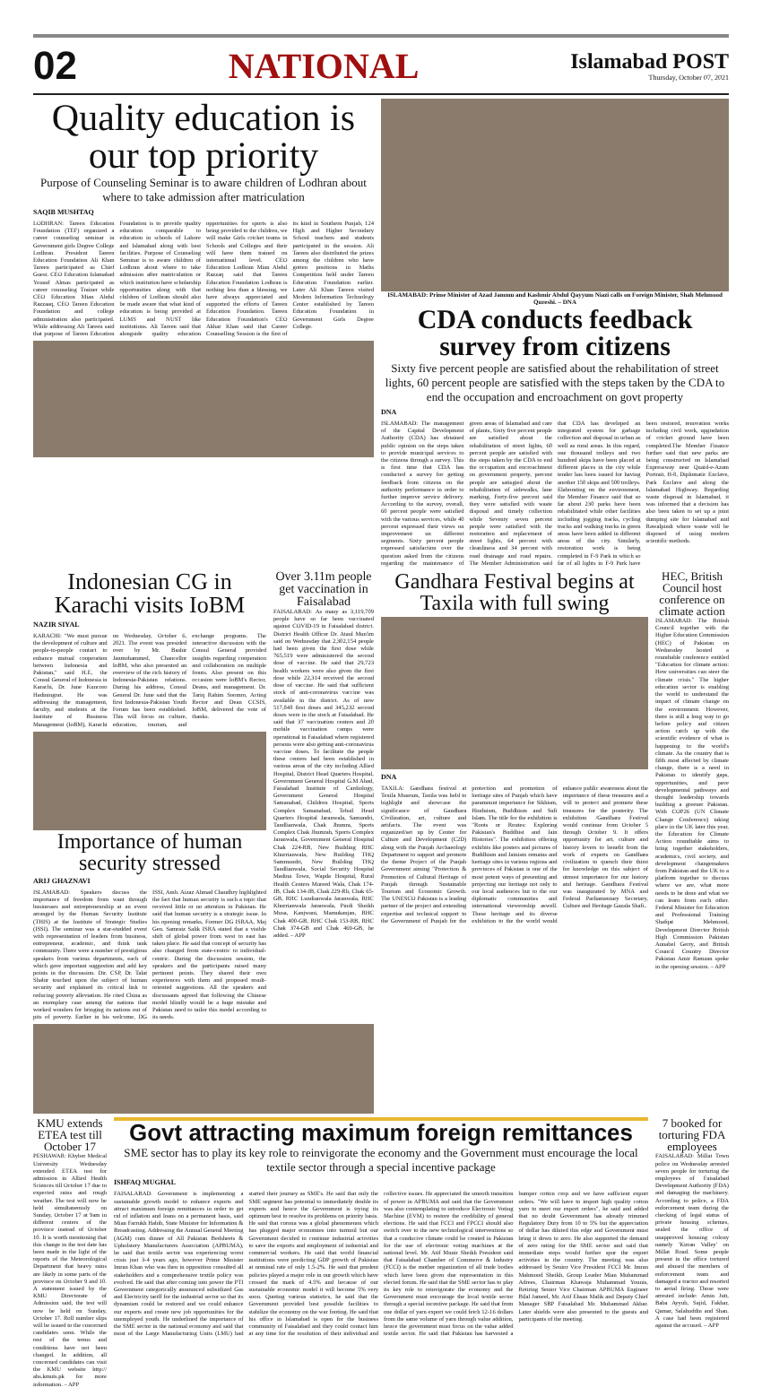02 NATIONAL
Islamabad POST
Thursday, October 07, 2021
Quality education is our top priority
Purpose of Counseling Seminar is to aware children of Lodhran about where to take admission after matriculation
SAQIB MUSHTAQ
LODHRAN: Tareen Education Foundation (TEF) organized a career counseling seminar in Government girls Degree College Lodhran. President Tareen Education Foundation Ali Khan Tareen participated as Chief Guest. CEO Education Islamabad Yousuf Almas participated as career counseling Trainer while CEO Education Mian Abdul Razzaaq, CEO Tareen Education Foundation and college administration also participated. While addressing Ali Tareen said that purpose of Tareen Education Foundation is to provide quality education comparable to education in schools of Lahore and Islamabad along with best facilities. Purpose of Counseling Seminar is to aware children of Lodhran about where to take admission after matriculation or which institution have scholarship opportunities along with that children of Lodhran should also be made aware that what kind of education is being provided at LUMS and NUST like institutions. Ali Tareen said that alongside quality education opportunities for sports is also being provided to the children, we will make Girls cricket teams in Schools and Colleges and their will have them trained on international level. CEO Education Lodhran Mian Abdul Razzaq said that Tareen Education Foundation Lodhran is nothing less than a blessing, we have always appreciated and supported the efforts of Tareen Education Foundation. Tareen Education Foundation's CEO Akbar Khan said that Career Counselling Session is the first of its kind in Southern Punjab, 124 High and Higher Secondary School teachers and students participated in the session. Ali Tareen also distributed the prizes among the children who have gotten positions in Maths Competition held under Tareen Education Foundation earlier. Later Ali Khan Tareen visited Modern Information Technology Center established by Tareen Education Foundation in Government Girls Degree College.
ISLAMABAD: Prime Minister of Azad Jammu and Kashmir Abdul Qayyum Niazi calls on Foreign Minister, Shah Mehmood Qureshi. – DNA
CDA conducts feedback survey from citizens
Sixty five percent people are satisfied about the rehabilitation of street lights, 60 percent people are satisfied with the steps taken by the CDA to end the occupation and encroachment on govt property
DNA
ISLAMABAD: The management of the Capital Development Authority (CDA) has obtained public opinion on the steps taken to provide municipal services to the citizens through a survey. This is first time that CDA has conducted a survey for getting feedback from citizens on the authority performance in order to further improve service delivery. According to the survey, overall, 60 percent people were satisfied with the various services, while 40 percent expressed their views on improvement un different segments. Sixty percent people expressed satisfaction over the question asked from the citizens regarding the maintenance of green areas of Islamabad and care of plants, Sixty five percent people are satisfied about the rehabilitation of street lights, 60 percent people are satisfied with the steps taken by the CDA to end the occupation and encroachment on government property, percent people are satisgied about the rehabilitation of sidewalks, lane marking, Forty-five percent said they were satisfied with waste disposal and timely collection while Seventy seven percent people were satisfied with the restoration and replacement of street lights, 64 percent with cleanliness and 34 percent with road drainage and road repairs. The Member Administration said that CDA has developed an integrated system for garbage collection and disposal in urban as well as rural areas. In this regard, one thousand trolleys and two hundred skips have been placed at different places in the city while tender has been issued for having another 150 skips and 500 trolleys. Elaborating on the environment, the Member Finance said that so far about 230 parks have been rehabilitated while other facilities including jogging tracks, cycling tracks and walking tracks in green areas have been added in different areas of the city. Similarly, restoration work is being completed in F-9 Park in which so far of all lights in F-9 Park have been restored, renovation works including civil work, upgradation of cricket ground have been completed.The Member Finance further said that new parks are being constructed on Islamabad Expressway near Quaid-e-Azam Portrait, H-8, Diplomatic Enclave, Park Enclave and along the Islamabad Highway. Regarding waste disposal in Islamabad, it was informed that a decision has also been taken to set up a joint dumping site for Islamabad and Rawalpindi where waste will be disposed of using modern scientific methods.
Indonesian CG in Karachi visits IoBM
NAZIR SIYAL
KARACHI: "We must pursue the development of culture and people-to-people contact to enhance mutual cooperation between Indonesia and Pakistan," said H.E, the Consul General of Indonesia in Karachi, Dr. June Kuncoro Hadiningrat. He was addressing the management, faculty, and students at the Institute of Business Management (IoBM), Karachi on Wednesday, October 6, 2021. The event was presided over by Mr. Bashir Janmohammed, Chancellor IoBM, who also presented an overview of the rich history of Indonesia-Pakistan relations. During his address, Consul General Dr. June said that the first Indonesia-Pakistan Youth Forum has been established. This will focus on culture, education, tourism, and exchange programs. The interactive discussion with the Consul General provided insights regarding cooperation and collaboration on multiple fronts. Also present on this occasion were IoBM's Rector, Deans, and management. Dr. Tariq Rahim Soomro, Acting Rector and Dean CCSIS, IoBM, delivered the vote of thanks.
Importance of human security stressed
ARIJ GHAZNAVI
ISLAMABAD: Speakers discuss the importance of freedom from want through businesses and entrepreneurship at an event arranged by the Human Security Institute (THIS) at the Institute of Strategic Studies (ISSI). The seminar was a star-studded event with representation of leaders from business, entrepreneur, academic, and think tank community. There were a number of prestigious speakers from various departments, each of which gave important suggestion and add key points in the discussion. Dir. CSP, Dr. Talat Shabir touched upon the subject of human security and explained its critical link to reducing poverty alleviation. He cited China as an exemplary case among the nations that worked wonders for bringing its nations out of pits of poverty. Earlier in his welcome, DG ISSI, Amb. Aizaz Ahmad Chaudhry highlighted the fact that human security is such a topic that received little or no attention in Pakistan. He said that human security is a strategic issue. In his opening remarks, Former DG ISRAA, Maj Gen. Samraiz Salik ISRA stated that a visible shift of global power from west to east has taken place. He said that concept of security has also changed from state-centric to individual-centric. During the discussion session, the speakers and the participants raised many pertinent points. They shared their own experiences with them and proposed result-oriented suggestions. All the speakers and discussants agreed that following the Chinese model blindly would be a huge mistake and Pakistan need to tailor this model according to its needs.
Over 3.11m people get vaccination in Faisalabad
FAISALABAD: As many as 3,119,709 people have so far been vaccinated against COVID-19 in Faisalabad district. District Health Officer Dr. Ataul Mun'im said on Wednesday that 2,302,154 people had been given the first dose while 765,519 were administered the second dose of vaccine. He said that 29,723 health workers were also given the first dose while 22,314 received the second dose of vaccine. He said that sufficient stock of anti-coronavirus vaccine was available in the district. As of now 517,848 first doses and 345,232 second doses were in the stock at Faisalabad. He said that 37 vaccination centers and 20 mobile vaccination camps were operational in Faisalabad where registered persons were also getting anti-coronavirus vaccine doses. To facilitate the people these centers had been established in various areas of the city including Allied Hospital, District Head Quarters Hospital, Government General Hospital G.M Abad, Faisalabad Institute of Cardiology, Government General Hospital Samanabad, Children Hospital, Sports Complex Samanabad, Tehsil Head Quarters Hospital Jaranwala, Samundri, Tandlianwala, Chak Jhumra, Sports Complex Chak Jhumrah, Sports Complex Jaranwala, Government General Hospital Chak 224-RB, New Building RHC Khurrianwala, New Building THQ Sammundri, New Building THQ Tandlianwala, Social Security Hospital Madina Town, Wapda Hospital, Rural Health Centers Mureed Wala, Chak 174-JB, Chak 134-JB, Chak 229-Rb, Chak 65-GB, RHC Lundianwala Jaranwala, RHC Khurrianwala Jaranwala, Pindi Sheikh Musa, Kanjwani, Mamukanjan, RHC Chak 400-GB, RHC Chak 153-RB, RHC Chak 374-GB and Chak 469-GB, he added. – APP
Gandhara Festival begins at Taxila with full swing
DNA
TAXILA: Gandhara festival at Texila Museum, Taxila was held to highlight and showcase the significance of Gandhara Civilization, art, culture and artifacts. The event was organized/set up by Center for Culture and Development (C2D) along with the Punjab Archaeology Department to support and promote the theme Project of the Punjab Government aiming "Protection & Promotion of Cultural Heritage of Punjab through Sustainable Tourism and Economic Growth. The UNESCO Pakistan is a leading partner of the project and extending expertise and technical support to the Government of Punjab for the protection and promotion of heritage sites of Punjab which have paramount importance for Sikhism, Hinduism, Buddhism and Sufi Islam. The title for the exhibition is "Roots or Routes: Exploring Pakistan's Buddhist and Jain Histories". The exhibition offering exhibits like posters and pictures of Buddhism and Jainism remains and heritage sites in various regions and provinces of Pakistan is one of the most potent ways of presenting and projecting our heritage not only to our local audiences but to the our diplomatic communities and international viewereship aswell. These heritage and its diverse exhibition to the the world would enhance public awareness about the importance of these treasures and a will to protect and promote these treasures for the posterity. The exhibition /Gandhara Festival would continue from October 5 through October 9. It offers opportunity for art, culture and history lovers to benefit from the work of experts on Gandhara civilization to quench their thirst for knowledge on this subject of utmost importance for our history and heritage. Gandhara Festival was inaugurated by MNA and Federal Parliamentary Secretary, Culture and Heritage Gazala Shafi..
HEC, British Council host conference on climate action
ISLAMABAD: The British Council together with the Higher Education Commission (HEC) of Pakistan on Wednesday hosted a roundtable conference entitled "Education for climate action: How universities can steer the climate crisis." The higher education sector is enabling the world to understand the impact of climate change on the environment. However, there is still a long way to go before policy and citizen action catch up with the scientific evidence of what is happening to the world's climate. As the country that is fifth most affected by climate change, there is a need in Pakistan to identify gaps, opportunities, and pave developmental pathways and thought leadership towards building a greener Pakistan. With COP26 (UN Climate Change Conference) taking place in the UK later this year, the Education for Climate Action roundtable aims to bring together stakeholders, academics, civil society, and development changemakers from Pakistan and the UK to a platform together to discuss where we are, what more needs to be done and what we can learn from each other. Federal Minister for Education and Professional Training Shafqat Mehmood, Development Director British High Commission Pakistan Annabel Gerry, and British Council Country Director Pakistan Amir Ramzan spoke in the opening session. – APP
KMU extends ETEA test till October 17
PESHAWAR: Khyber Medical University Wednesday extended ETEA test for admission in Allied Health Sciences till October 17 due to expected rains and rough weather. The test will now be held simultaneously on Sunday, October 17 at 9am in different centers of the province instead of October 10. It is worth mentioning that this change in the test date has been made in the light of the reports of the Meteorological Department that heavy rains are likely in some parts of the province on October 9 and 10. A statement issued by the KMU Directorate of Admission said, the test will now be held on Sunday, October 17. Roll number slips will be issued to the concerned candidates soon. While the rest of the terms and conditions have not been changed. In addition, all concerned candidates can visit the KMU website http:// ahs.kmuts.pk for more information. – APP
Govt attracting maximum foreign remittances
SME sector has to play its key role to reinvigorate the economy and the Government must encourage the local textile sector through a special incentive package
ISHFAQ MUGHAL
FAISALABAD. Government is implementing a sustainable growth model to enhance exports and attract maximum foreign remittances in order to get rid of inflation and loans on a permanent basis, said Mian Farrukh Habib, State Minister for Information & Broadcasting. Addressing the Annual General Meeting (AGM) cum dinner of All Pakistan Bedsheets & Upholstery Manufacturers Association (APBUMA), he said that textile sector was experiencing worst crisis just 3-4 years ago, however Prime Minister Imran Khan who was then in opposition consulted all stakeholders and a comprehensive textile policy was evolved. He said that after coming into power the PTI Government categorically announced subsidized Gas and Electricity tariff for the industrial sector so that its dynamism could be restored and we could enhance our exports and create new job opportunities for the unemployed youth. He underlined the importance of the SME sector in the national economy and said that most of the Large Manufacturing Units (LMU) had started their journey as SME's. He said that only the SME segment has potential to immediately double its exports and hence the Government is trying its optimum best to resolve its problems on priority basis. He said that corona was a global phenomenon which has plugged major economies into turmoil but our Government decided to continue industrial activities to save the exports and employment of industrial and commercial workers. He said that world financial institutions were predicting GDP growth of Pakistan at nominal rate of only 1.5-2%. He said that prudent policies played a major role in our growth which have crossed the mark of 4.5% and because of our sustainable economic model it will become 5% very soon. Quoting various statistics, he said that the Government provided best possible facilities to stabilize the economy on the war footing. He said that his office in Islamabad is open for the business community of Faisalabad and they could contact him at any time for the resolution of their individual and collective issues. He appreciated the smooth transition of power in APBUMA and said that the Government was also contemplating to introduce Electronic Voting Machine (EVM) to restore the credibility of general elections. He said that FCCI and FPCCI should also switch over to the new technological interventions so that a conducive climate could be created in Pakistan for the use of electronic voting machines at the national level. Mr. Atif Munir Sheikh President said that Faisalabad Chamber of Commerce & Industry (FCCI) is the mother organization of all trade bodies which have been given due representation in this elected forum. He said that the SME sector has to play its key role to reinvigorate the economy and the Government must encourage the local textile sector through a special incentive package. He said that from one dollar of yarn export we could fetch 12-16 dollars from the same volume of yarn through value addition, hence the government must focus on the value added textile sector. He said that Pakistan has harvested a bumper cotton crop and we have sufficient export orders. "We will have to import high quality cotton yarn to meet our export orders", he said and added that no doubt Government has already trimmed Regulatory Duty from 10 to 5% but the appreciation of dollar has diluted this edge and Government must bring it down to zero. He also supported the demand of zero rating for the SME sector and said that immediate steps would further spur the export activities in the country. The meeting was also addressed by Senior Vice President FCCI Mr. Imran Mahmood Sheikh, Group Leader Mian Muhammad Adrees, Chairman Khawaja Muhammad Younis, Retiring Senior Vice Chairman APBUMA Engineer Bilal Jameel, Mr. Arif Ehsan Malik and Deputy Chief Manager SBP Faisalabad Mr. Muhammad Akbar. Later shields were also presented to the guests and participants of the meeting.
7 booked for torturing FDA employees
FAISALABAD: Millat Town police on Wednesday arrested seven people for torturing the employees of Faisalabad Development Authority (FDA) and damaging the machinery. According to police, a FDA enforcement team during the checking of legal status of private housing schemes, sealed the office of unapproved housing colony namely 'Kirran Valley' on Millat Road. Some people present in the office tortured and abused the members of enforcement team and damaged a tractor and resorted to aerial firing. Those were arrested include: Amin Jutt, Baba Ayyub, Sajid, Fakhar, Qamar, Salahuddin and Shan. A case had been registered against the accused. – APP